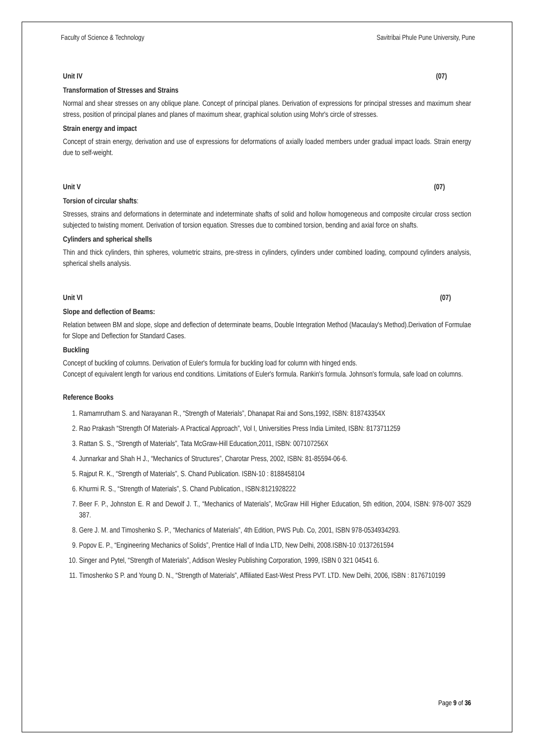Faculty of Science & Technology Savitribai Phule Pune University, Pune
Unit IV (07)
Transformation of Stresses and Strains
Normal and shear stresses on any oblique plane. Concept of principal planes. Derivation of expressions for principal stresses and maximum shear stress, position of principal planes and planes of maximum shear, graphical solution using Mohr's circle of stresses.
Strain energy and impact
Concept of strain energy, derivation and use of expressions for deformations of axially loaded members under gradual impact loads. Strain energy due to self-weight.
Unit V (07)
Torsion of circular shafts:
Stresses, strains and deformations in determinate and indeterminate shafts of solid and hollow homogeneous and composite circular cross section subjected to twisting moment. Derivation of torsion equation. Stresses due to combined torsion, bending and axial force on shafts.
Cylinders and spherical shells
Thin and thick cylinders, thin spheres, volumetric strains, pre-stress in cylinders, cylinders under combined loading, compound cylinders analysis, spherical shells analysis.
Unit VI (07)
Slope and deflection of Beams:
Relation between BM and slope, slope and deflection of determinate beams, Double Integration Method (Macaulay's Method).Derivation of Formulae for Slope and Deflection for Standard Cases.
Buckling
Concept of buckling of columns. Derivation of Euler's formula for buckling load for column with hinged ends.
Concept of equivalent length for various end conditions. Limitations of Euler's formula. Rankin's formula. Johnson's formula, safe load on columns.
Reference Books
1. Ramamrutham S. and Narayanan R., “Strength of Materials”, Dhanapat Rai and Sons,1992, ISBN: 818743354X
2. Rao Prakash “Strength Of Materials- A Practical Approach”, Vol I, Universities Press India Limited, ISBN: 8173711259
3. Rattan S. S., “Strength of Materials”, Tata McGraw-Hill Education,2011, ISBN: 007107256X
4. Junnarkar and Shah H J., “Mechanics of Structures”, Charotar Press, 2002, ISBN: 81-85594-06-6.
5. Rajput R. K., “Strength of Materials”, S. Chand Publication. ISBN-10 : 8188458104
6. Khurmi R. S., “Strength of Materials”, S. Chand Publication., ISBN:8121928222
7. Beer F. P., Johnston E. R and Dewolf J. T., “Mechanics of Materials”, McGraw Hill Higher Education, 5th edition, 2004, ISBN: 978-007 3529 387.
8. Gere J. M. and Timoshenko S. P., “Mechanics of Materials”, 4th Edition, PWS Pub. Co, 2001, ISBN 978-0534934293.
9. Popov E. P., “Engineering Mechanics of Solids”, Prentice Hall of India LTD, New Delhi, 2008.ISBN-10 :0137261594
10. Singer and Pytel, “Strength of Materials”, Addison Wesley Publishing Corporation, 1999, ISBN 0 321 04541 6.
11. Timoshenko S P. and Young D. N., “Strength of Materials”, Affiliated East-West Press PVT. LTD. New Delhi, 2006, ISBN : 8176710199
Page 9 of 36